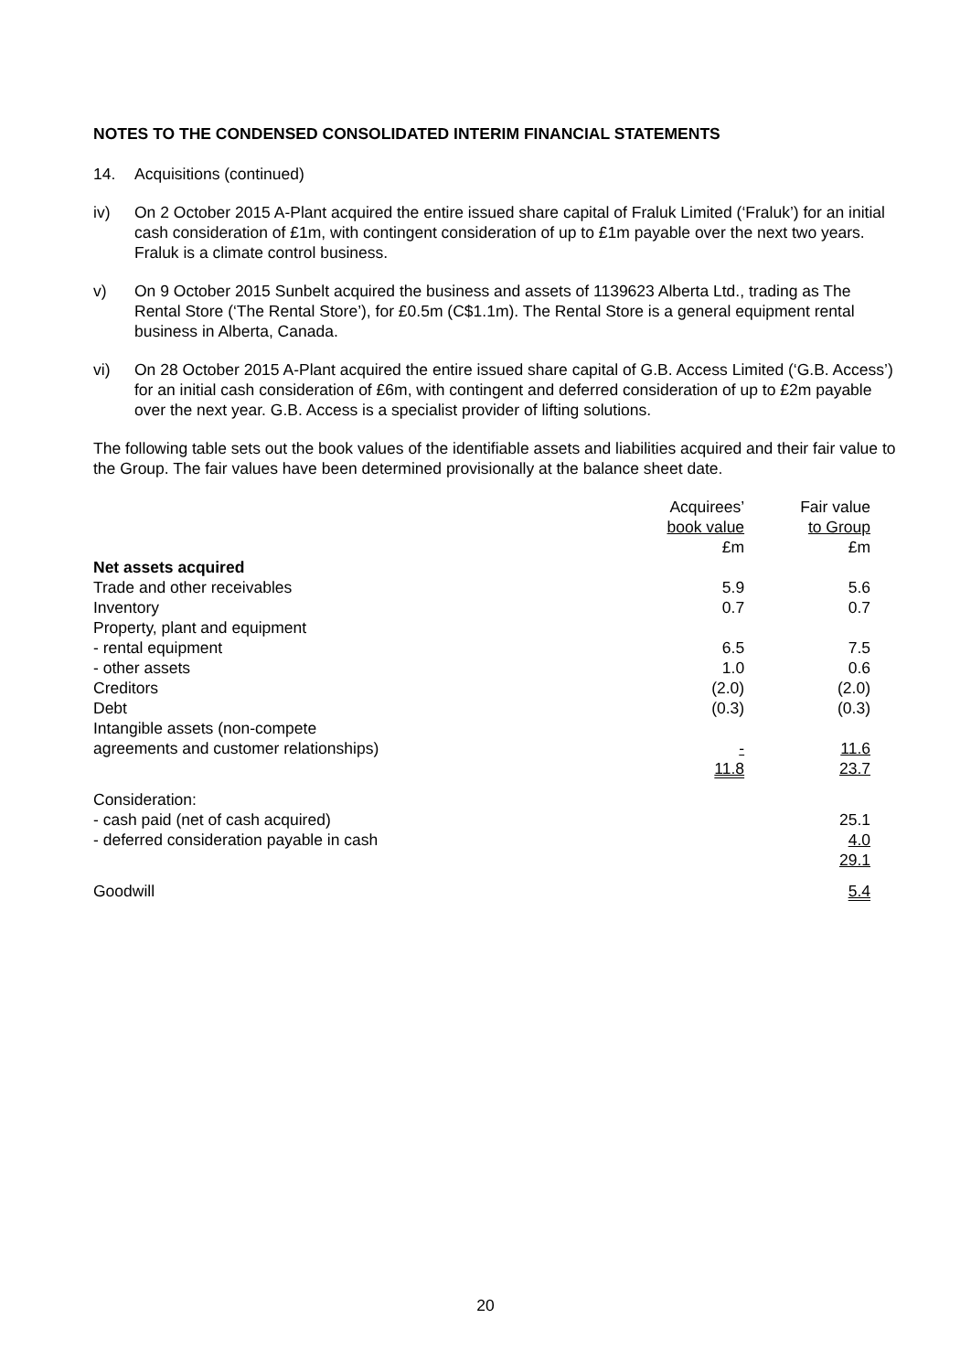NOTES TO THE CONDENSED CONSOLIDATED INTERIM FINANCIAL STATEMENTS
14. Acquisitions (continued)
iv) On 2 October 2015 A-Plant acquired the entire issued share capital of Fraluk Limited (‘Fraluk’) for an initial cash consideration of £1m, with contingent consideration of up to £1m payable over the next two years. Fraluk is a climate control business.
v) On 9 October 2015 Sunbelt acquired the business and assets of 1139623 Alberta Ltd., trading as The Rental Store (‘The Rental Store’), for £0.5m (C$1.1m). The Rental Store is a general equipment rental business in Alberta, Canada.
vi) On 28 October 2015 A-Plant acquired the entire issued share capital of G.B. Access Limited (‘G.B. Access’) for an initial cash consideration of £6m, with contingent and deferred consideration of up to £2m payable over the next year. G.B. Access is a specialist provider of lifting solutions.
The following table sets out the book values of the identifiable assets and liabilities acquired and their fair value to the Group. The fair values have been determined provisionally at the balance sheet date.
| | Acquirees’ book value £m | Fair value to Group £m |
| Net assets acquired | | |
| Trade and other receivables | 5.9 | 5.6 |
| Inventory | 0.7 | 0.7 |
| Property, plant and equipment | | |
| - rental equipment | 6.5 | 7.5 |
| - other assets | 1.0 | 0.6 |
| Creditors | (2.0) | (2.0) |
| Debt | (0.3) | (0.3) |
| Intangible assets (non-compete agreements and customer relationships) | - | 11.6 |
| | 11.8 | 23.7 |
| Consideration: | | |
| - cash paid (net of cash acquired) | | 25.1 |
| - deferred consideration payable in cash | | 4.0 |
| | | 29.1 |
| Goodwill | | 5.4 |
20